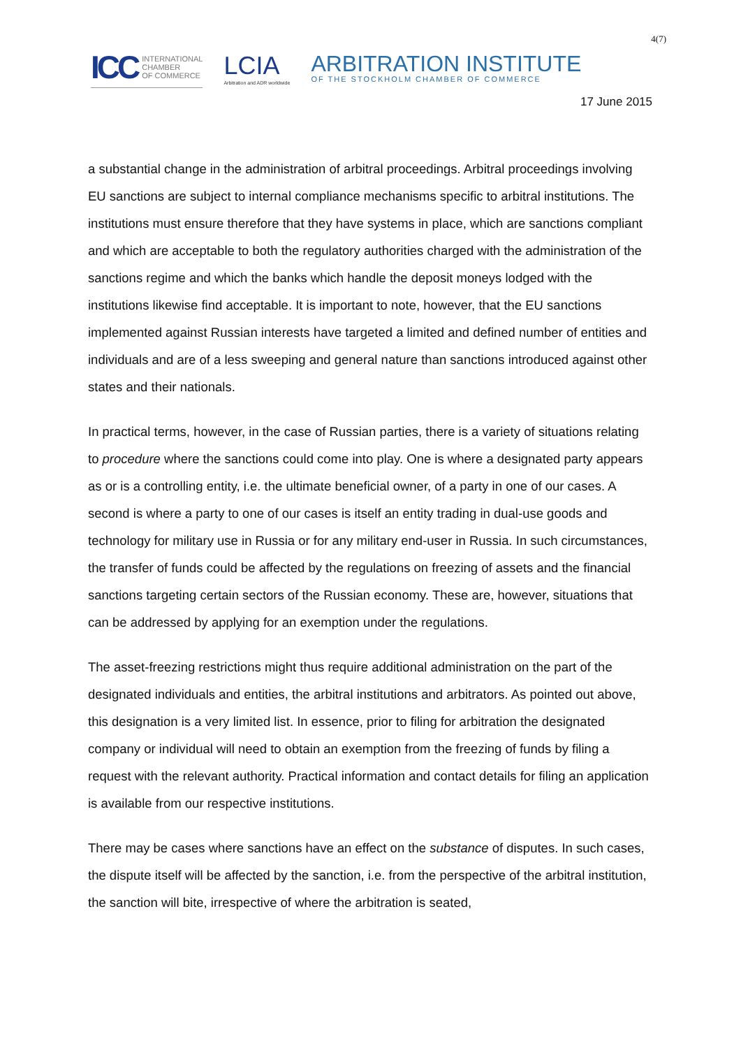4(7)
ICC INTERNATIONAL
CHAMBER
OF COMMERCE
LCIA
Arbitration and ADR worldwide
ARBITRATION INSTITUTE
OF THE STOCKHOLM CHAMBER OF COMMERCE
17 June 2015
a substantial change in the administration of arbitral proceedings. Arbitral proceedings involving EU sanctions are subject to internal compliance mechanisms specific to arbitral institutions. The institutions must ensure therefore that they have systems in place, which are sanctions compliant and which are acceptable to both the regulatory authorities charged with the administration of the sanctions regime and which the banks which handle the deposit moneys lodged with the institutions likewise find acceptable. It is important to note, however, that the EU sanctions implemented against Russian interests have targeted a limited and defined number of entities and individuals and are of a less sweeping and general nature than sanctions introduced against other states and their nationals.
In practical terms, however, in the case of Russian parties, there is a variety of situations relating to procedure where the sanctions could come into play. One is where a designated party appears as or is a controlling entity, i.e. the ultimate beneficial owner, of a party in one of our cases. A second is where a party to one of our cases is itself an entity trading in dual-use goods and technology for military use in Russia or for any military end-user in Russia. In such circumstances, the transfer of funds could be affected by the regulations on freezing of assets and the financial sanctions targeting certain sectors of the Russian economy. These are, however, situations that can be addressed by applying for an exemption under the regulations.
The asset-freezing restrictions might thus require additional administration on the part of the designated individuals and entities, the arbitral institutions and arbitrators. As pointed out above, this designation is a very limited list. In essence, prior to filing for arbitration the designated company or individual will need to obtain an exemption from the freezing of funds by filing a request with the relevant authority. Practical information and contact details for filing an application is available from our respective institutions.
There may be cases where sanctions have an effect on the substance of disputes. In such cases, the dispute itself will be affected by the sanction, i.e. from the perspective of the arbitral institution, the sanction will bite, irrespective of where the arbitration is seated,